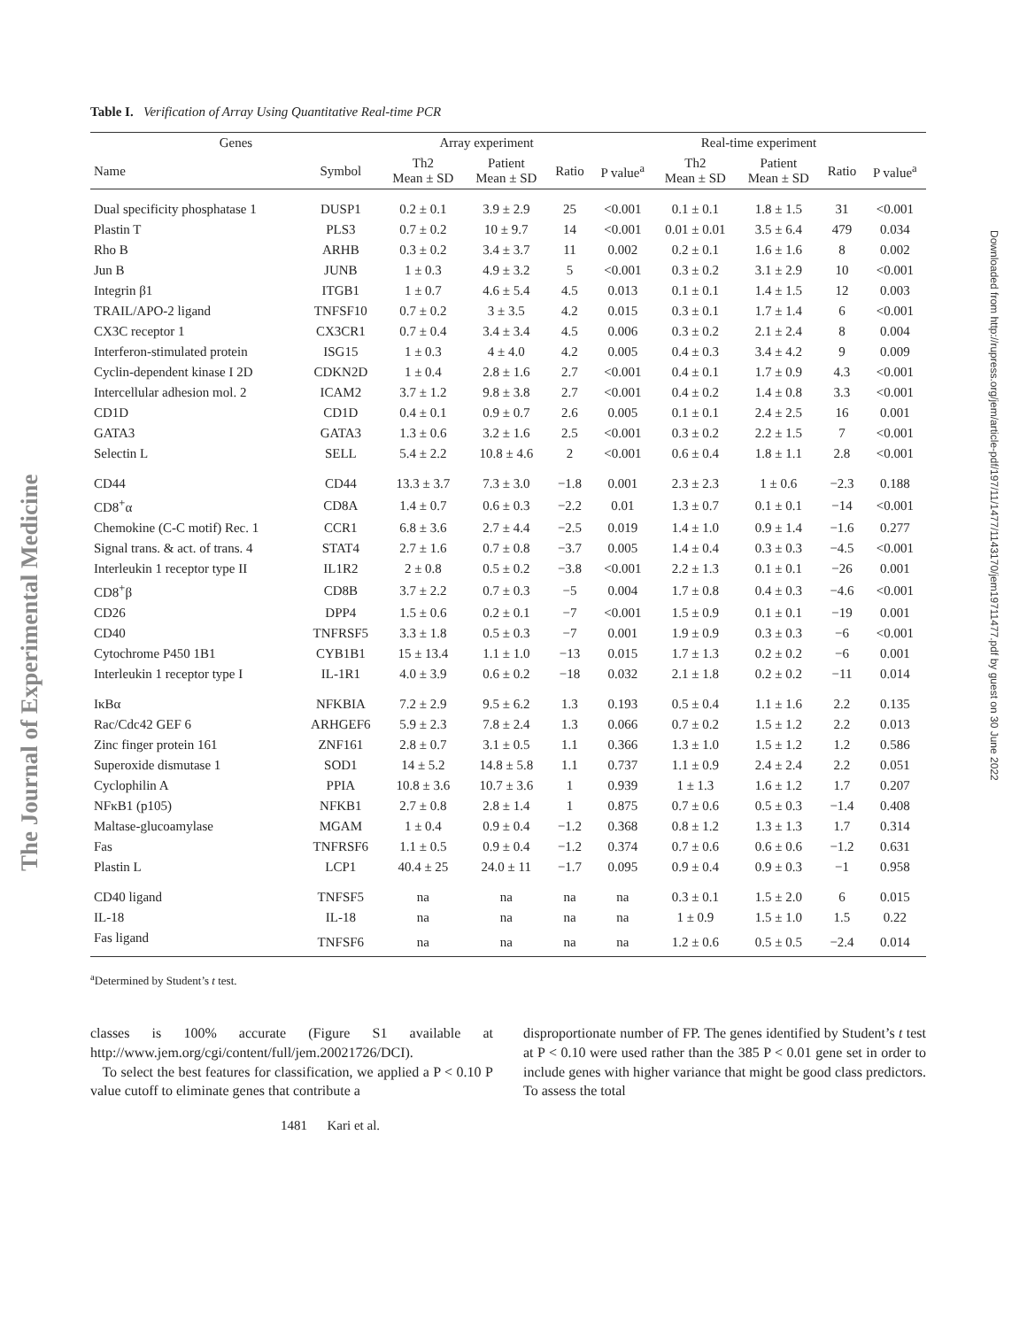The Journal of Experimental Medicine
Downloaded from http://rupress.org/jem/article-pdf/197/11/1477/1143170/jem19711477.pdf by guest on 30 June 2022
Table I. Verification of Array Using Quantitative Real-time PCR
| Genes | | Array experiment | | | | Real-time experiment | | | |
| --- | --- | --- | --- | --- | --- | --- | --- | --- | --- |
| Name | Symbol | Th2 Mean ± SD | Patient Mean ± SD | Ratio | P value<sup>a</sup> | Th2 Mean ± SD | Patient Mean ± SD | Ratio | P value<sup>a</sup> |
| Dual specificity phosphatase 1 | DUSP1 | 0.2 ± 0.1 | 3.9 ± 2.9 | 25 | <0.001 | 0.1 ± 0.1 | 1.8 ± 1.5 | 31 | <0.001 |
| Plastin T | PLS3 | 0.7 ± 0.2 | 10 ± 9.7 | 14 | <0.001 | 0.01 ± 0.01 | 3.5 ± 6.4 | 479 | 0.034 |
| Rho B | ARHB | 0.3 ± 0.2 | 3.4 ± 3.7 | 11 | 0.002 | 0.2 ± 0.1 | 1.6 ± 1.6 | 8 | 0.002 |
| Jun B | JUNB | 1 ± 0.3 | 4.9 ± 3.2 | 5 | <0.001 | 0.3 ± 0.2 | 3.1 ± 2.9 | 10 | <0.001 |
| Integrin β1 | ITGB1 | 1 ± 0.7 | 4.6 ± 5.4 | 4.5 | 0.013 | 0.1 ± 0.1 | 1.4 ± 1.5 | 12 | 0.003 |
| TRAIL/APO-2 ligand | TNFSF10 | 0.7 ± 0.2 | 3 ± 3.5 | 4.2 | 0.015 | 0.3 ± 0.1 | 1.7 ± 1.4 | 6 | <0.001 |
| CX3C receptor 1 | CX3CR1 | 0.7 ± 0.4 | 3.4 ± 3.4 | 4.5 | 0.006 | 0.3 ± 0.2 | 2.1 ± 2.4 | 8 | 0.004 |
| Interferon-stimulated protein | ISG15 | 1 ± 0.3 | 4 ± 4.0 | 4.2 | 0.005 | 0.4 ± 0.3 | 3.4 ± 4.2 | 9 | 0.009 |
| Cyclin-dependent kinase I 2D | CDKN2D | 1 ± 0.4 | 2.8 ± 1.6 | 2.7 | <0.001 | 0.4 ± 0.1 | 1.7 ± 0.9 | 4.3 | <0.001 |
| Intercellular adhesion mol. 2 | ICAM2 | 3.7 ± 1.2 | 9.8 ± 3.8 | 2.7 | <0.001 | 0.4 ± 0.2 | 1.4 ± 0.8 | 3.3 | <0.001 |
| CD1D | CD1D | 0.4 ± 0.1 | 0.9 ± 0.7 | 2.6 | 0.005 | 0.1 ± 0.1 | 2.4 ± 2.5 | 16 | 0.001 |
| GATA3 | GATA3 | 1.3 ± 0.6 | 3.2 ± 1.6 | 2.5 | <0.001 | 0.3 ± 0.2 | 2.2 ± 1.5 | 7 | <0.001 |
| Selectin L | SELL | 5.4 ± 2.2 | 10.8 ± 4.6 | 2 | <0.001 | 0.6 ± 0.4 | 1.8 ± 1.1 | 2.8 | <0.001 |
| CD44 | CD44 | 13.3 ± 3.7 | 7.3 ± 3.0 | −1.8 | 0.001 | 2.3 ± 2.3 | 1 ± 0.6 | −2.3 | 0.188 |
| CD8<sup>+</sup>α | CD8A | 1.4 ± 0.7 | 0.6 ± 0.3 | −2.2 | 0.01 | 1.3 ± 0.7 | 0.1 ± 0.1 | −14 | <0.001 |
| Chemokine (C-C motif) Rec. 1 | CCR1 | 6.8 ± 3.6 | 2.7 ± 4.4 | −2.5 | 0.019 | 1.4 ± 1.0 | 0.9 ± 1.4 | −1.6 | 0.277 |
| Signal trans. & act. of trans. 4 | STAT4 | 2.7 ± 1.6 | 0.7 ± 0.8 | −3.7 | 0.005 | 1.4 ± 0.4 | 0.3 ± 0.3 | −4.5 | <0.001 |
| Interleukin 1 receptor type II | IL1R2 | 2 ± 0.8 | 0.5 ± 0.2 | −3.8 | <0.001 | 2.2 ± 1.3 | 0.1 ± 0.1 | −26 | 0.001 |
| CD8<sup>+</sup>β | CD8B | 3.7 ± 2.2 | 0.7 ± 0.3 | −5 | 0.004 | 1.7 ± 0.8 | 0.4 ± 0.3 | −4.6 | <0.001 |
| CD26 | DPP4 | 1.5 ± 0.6 | 0.2 ± 0.1 | −7 | <0.001 | 1.5 ± 0.9 | 0.1 ± 0.1 | −19 | 0.001 |
| CD40 | TNFRSF5 | 3.3 ± 1.8 | 0.5 ± 0.3 | −7 | 0.001 | 1.9 ± 0.9 | 0.3 ± 0.3 | −6 | <0.001 |
| Cytochrome P450 1B1 | CYB1B1 | 15 ± 13.4 | 1.1 ± 1.0 | −13 | 0.015 | 1.7 ± 1.3 | 0.2 ± 0.2 | −6 | 0.001 |
| Interleukin 1 receptor type I | IL-1R1 | 4.0 ± 3.9 | 0.6 ± 0.2 | −18 | 0.032 | 2.1 ± 1.8 | 0.2 ± 0.2 | −11 | 0.014 |
| IκBα | NFKBIA | 7.2 ± 2.9 | 9.5 ± 6.2 | 1.3 | 0.193 | 0.5 ± 0.4 | 1.1 ± 1.6 | 2.2 | 0.135 |
| Rac/Cdc42 GEF 6 | ARHGEF6 | 5.9 ± 2.3 | 7.8 ± 2.4 | 1.3 | 0.066 | 0.7 ± 0.2 | 1.5 ± 1.2 | 2.2 | 0.013 |
| Zinc finger protein 161 | ZNF161 | 2.8 ± 0.7 | 3.1 ± 0.5 | 1.1 | 0.366 | 1.3 ± 1.0 | 1.5 ± 1.2 | 1.2 | 0.586 |
| Superoxide dismutase 1 | SOD1 | 14 ± 5.2 | 14.8 ± 5.8 | 1.1 | 0.737 | 1.1 ± 0.9 | 2.4 ± 2.4 | 2.2 | 0.051 |
| Cyclophilin A | PPIA | 10.8 ± 3.6 | 10.7 ± 3.6 | 1 | 0.939 | 1 ± 1.3 | 1.6 ± 1.2 | 1.7 | 0.207 |
| NFκB1 (p105) | NFKB1 | 2.7 ± 0.8 | 2.8 ± 1.4 | 1 | 0.875 | 0.7 ± 0.6 | 0.5 ± 0.3 | −1.4 | 0.408 |
| Maltase-glucoamylase | MGAM | 1 ± 0.4 | 0.9 ± 0.4 | −1.2 | 0.368 | 0.8 ± 1.2 | 1.3 ± 1.3 | 1.7 | 0.314 |
| Fas | TNFRSF6 | 1.1 ± 0.5 | 0.9 ± 0.4 | −1.2 | 0.374 | 0.7 ± 0.6 | 0.6 ± 0.6 | −1.2 | 0.631 |
| Plastin L | LCP1 | 40.4 ± 25 | 24.0 ± 11 | −1.7 | 0.095 | 0.9 ± 0.4 | 0.9 ± 0.3 | −1 | 0.958 |
| CD40 ligand | TNFSF5 | na | na | na | na | 0.3 ± 0.1 | 1.5 ± 2.0 | 6 | 0.015 |
| IL-18 | IL-18 | na | na | na | na | 1 ± 0.9 | 1.5 ± 1.0 | 1.5 | 0.22 |
| Fas ligand | TNFSF6 | na | na | na | na | 1.2 ± 0.6 | 0.5 ± 0.5 | −2.4 | 0.014 |
<sup>a</sup> Determined by Student’s t test.
classes is 100% accurate (Figure S1 available at http://www.jem.org/cgi/content/full/jem.20021726/DCI).
To select the best features for classification, we applied a P < 0.10 P value cutoff to eliminate genes that contribute a
disproportionate number of FP. The genes identified by Student’s t test at P < 0.10 were used rather than the 385 P < 0.01 gene set in order to include genes with higher variance that might be good class predictors. To assess the total
1481 Kari et al.